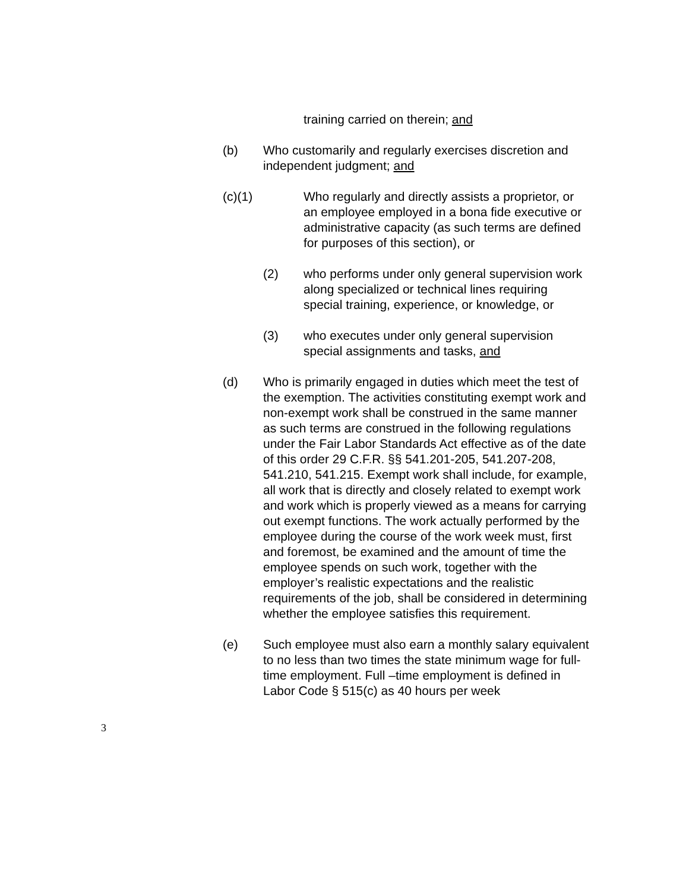training carried on therein; and
(b) Who customarily and regularly exercises discretion and independent judgment; and
(c)(1) Who regularly and directly assists a proprietor, or an employee employed in a bona fide executive or administrative capacity (as such terms are defined for purposes of this section), or
(2) who performs under only general supervision work along specialized or technical lines requiring special training, experience, or knowledge, or
(3) who executes under only general supervision special assignments and tasks, and
(d) Who is primarily engaged in duties which meet the test of the exemption. The activities constituting exempt work and non-exempt work shall be construed in the same manner as such terms are construed in the following regulations under the Fair Labor Standards Act effective as of the date of this order 29 C.F.R. §§ 541.201-205, 541.207-208, 541.210, 541.215. Exempt work shall include, for example, all work that is directly and closely related to exempt work and work which is properly viewed as a means for carrying out exempt functions. The work actually performed by the employee during the course of the work week must, first and foremost, be examined and the amount of time the employee spends on such work, together with the employer’s realistic expectations and the realistic requirements of the job, shall be considered in determining whether the employee satisfies this requirement.
(e) Such employee must also earn a monthly salary equivalent to no less than two times the state minimum wage for full-time employment. Full –time employment is defined in Labor Code § 515(c) as 40 hours per week
3